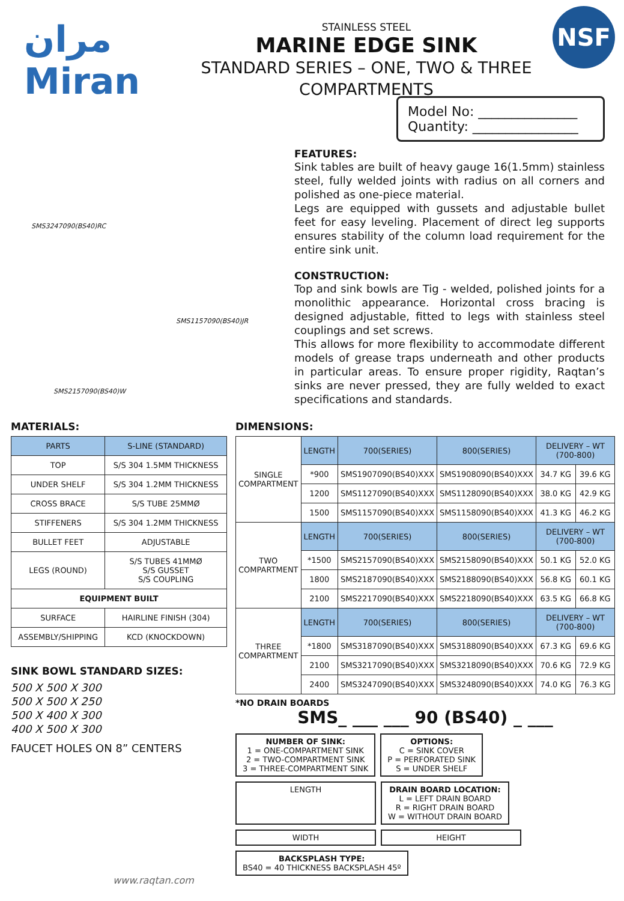مران
Miran
STAINLESS STEEL
MARINE EDGE SINK
STANDARD SERIES – ONE, TWO & THREE
COMPARTMENTS
NSF
SMS3247090(BS40)RC
SMS1157090(BS40)JR
SMS2157090(BS40)W
Model No: _______________
Quantity: ________________
FEATURES:
Sink tables are built of heavy gauge 16(1.5mm) stainless steel, fully welded joints with radius on all corners and polished as one-piece material.
Legs are equipped with gussets and adjustable bullet feet for easy leveling. Placement of direct leg supports ensures stability of the column load requirement for the entire sink unit.
CONSTRUCTION:
Top and sink bowls are Tig - welded, polished joints for a monolithic appearance. Horizontal cross bracing is designed adjustable, fitted to legs with stainless steel couplings and set screws.
This allows for more flexibility to accommodate different models of grease traps underneath and other products in particular areas. To ensure proper rigidity, Raqtan’s sinks are never pressed, they are fully welded to exact specifications and standards.
MATERIALS:
| PARTS | S-LINE (STANDARD) |
| --- | --- |
| TOP | S/S 304 1.5MM THICKNESS |
| UNDER SHELF | S/S 304 1.2MM THICKNESS |
| CROSS BRACE | S/S TUBE 25MMØ |
| STIFFENERS | S/S 304 1.2MM THICKNESS |
| BULLET FEET | ADJUSTABLE |
| LEGS (ROUND) | S/S TUBES 41MMØ S/S GUSSET S/S COUPLING |
| EQUIPMENT BUILT | |
| SURFACE | HAIRLINE FINISH (304) |
| ASSEMBLY/SHIPPING | KCD (KNOCKDOWN) |
SINK BOWL STANDARD SIZES:
500 X 500 X 300
500 X 500 X 250
500 X 400 X 300
400 X 500 X 300
FAUCET HOLES ON 8” CENTERS
www.raqtan.com
DIMENSIONS:
| SINGLE COMPARTMENT | LENGTH | 700(SERIES) | 800(SERIES) | DELIVERY – WT (700-800) | |
| --- | --- | --- | --- | --- | --- |
| | *900 | SMS1907090(BS40)XXX | SMS1908090(BS40)XXX | 34.7 KG | 39.6 KG |
| | 1200 | SMS1127090(BS40)XXX | SMS1128090(BS40)XXX | 38.0 KG | 42.9 KG |
| | 1500 | SMS1157090(BS40)XXX | SMS1158090(BS40)XXX | 41.3 KG | 46.2 KG |
| TWO COMPARTMENT | LENGTH | 700(SERIES) | 800(SERIES) | DELIVERY – WT (700-800) | |
| | *1500 | SMS2157090(BS40)XXX | SMS2158090(BS40)XXX | 50.1 KG | 52.0 KG |
| | 1800 | SMS2187090(BS40)XXX | SMS2188090(BS40)XXX | 56.8 KG | 60.1 KG |
| | 2100 | SMS2217090(BS40)XXX | SMS2218090(BS40)XXX | 63.5 KG | 66.8 KG |
| THREE COMPARTMENT | LENGTH | 700(SERIES) | 800(SERIES) | DELIVERY – WT (700-800) | |
| | *1800 | SMS3187090(BS40)XXX | SMS3188090(BS40)XXX | 67.3 KG | 69.6 KG |
| | 2100 | SMS3217090(BS40)XXX | SMS3218090(BS40)XXX | 70.6 KG | 72.9 KG |
| | 2400 | SMS3247090(BS40)XXX | SMS3248090(BS40)XXX | 74.0 KG | 76.3 KG |
*NO DRAIN BOARDS
SMS_ ___ ___ 90 (BS40) _ ___
NUMBER OF SINK:
1 = ONE-COMPARTMENT SINK
2 = TWO-COMPARTMENT SINK
3 = THREE-COMPARTMENT SINK
OPTIONS:
C = SINK COVER
P = PERFORATED SINK
S = UNDER SHELF
LENGTH
DRAIN BOARD LOCATION:
L = LEFT DRAIN BOARD
R = RIGHT DRAIN BOARD
W = WITHOUT DRAIN BOARD
WIDTH
HEIGHT
BACKSPLASH TYPE:
BS40 = 40 THICKNESS BACKSPLASH 45º